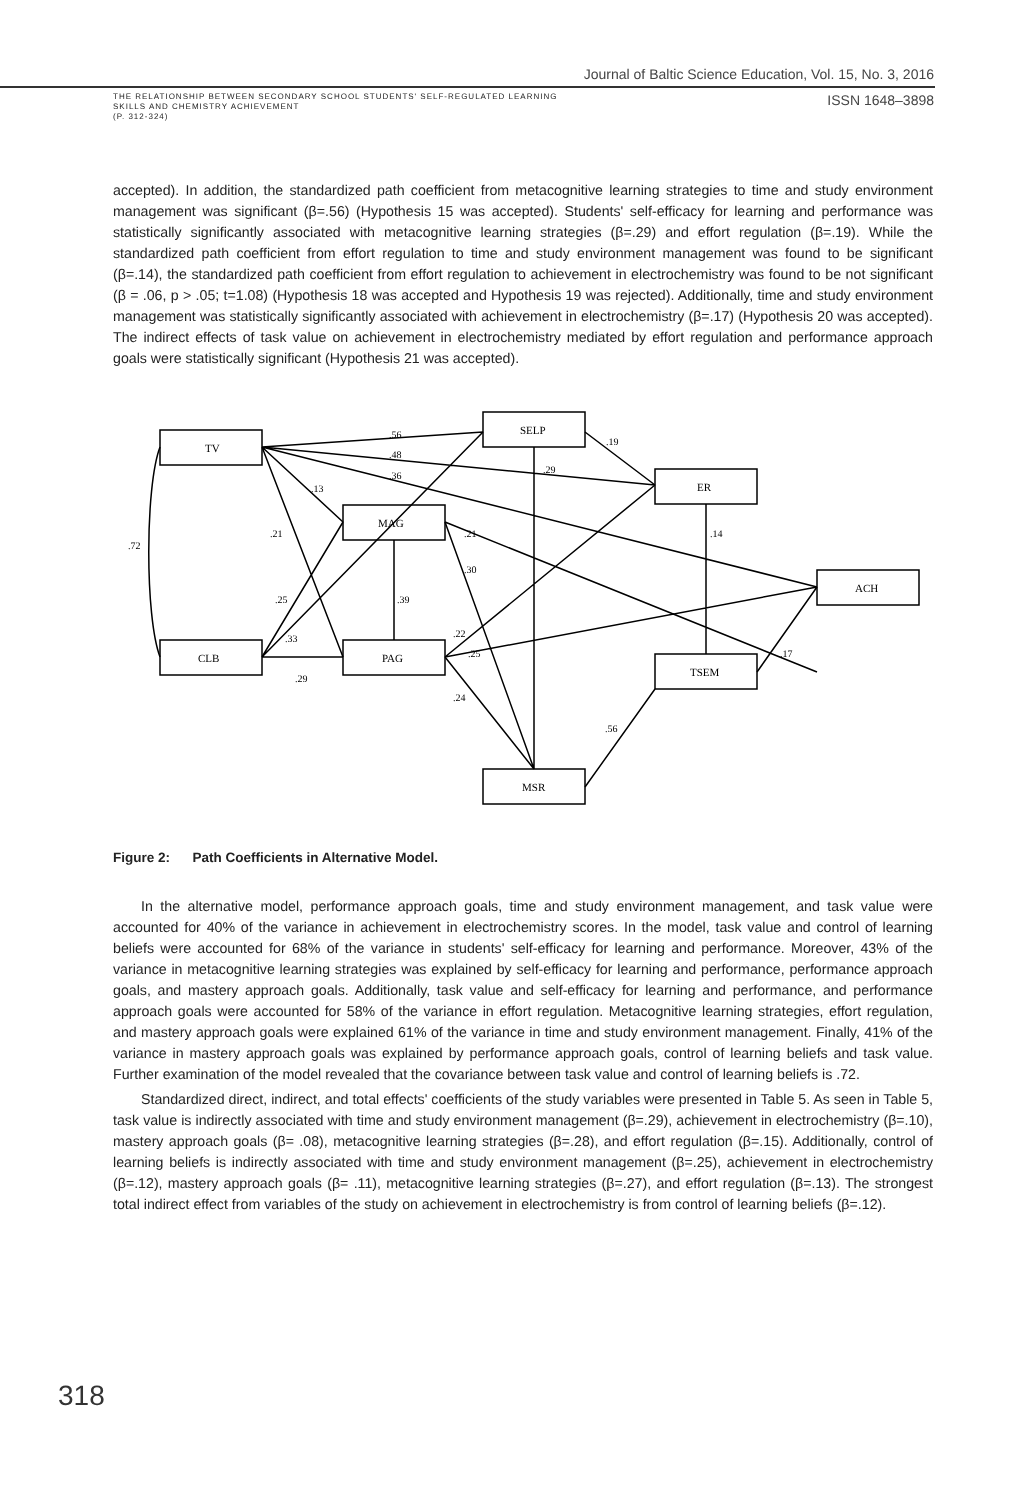Journal of Baltic Science Education, Vol. 15, No. 3, 2016
THE RELATIONSHIP BETWEEN SECONDARY SCHOOL STUDENTS' SELF-REGULATED LEARNING
SKILLS AND CHEMISTRY ACHIEVEMENT
(P. 312-324)
ISSN 1648–3898
accepted). In addition, the standardized path coefficient from metacognitive learning strategies to time and study environment management was significant (β=.56) (Hypothesis 15 was accepted). Students' self-efficacy for learning and performance was statistically significantly associated with metacognitive learning strategies (β=.29) and effort regulation (β=.19). While the standardized path coefficient from effort regulation to time and study environment management was found to be significant (β=.14), the standardized path coefficient from effort regulation to achievement in electrochemistry was found to be not significant (β = .06, p > .05; t=1.08) (Hypothesis 18 was accepted and Hypothesis 19 was rejected). Additionally, time and study environment management was statistically significantly associated with achievement in electrochemistry (β=.17) (Hypothesis 20 was accepted). The indirect effects of task value on achievement in electrochemistry mediated by effort regulation and performance approach goals were statistically significant (Hypothesis 21 was accepted).
TV
SELP
ER
MAG
ACH
CLB
PAG
TSEM
MSR
.56
.48
.36
.13
.21
.72
.19
.29
.14
.21
.30
.39
.25
.33
.29
.22
.25
.17
.24
.56
Figure 2: Path Coefficients in Alternative Model.
In the alternative model, performance approach goals, time and study environment management, and task value were accounted for 40% of the variance in achievement in electrochemistry scores. In the model, task value and control of learning beliefs were accounted for 68% of the variance in students' self-efficacy for learning and performance. Moreover, 43% of the variance in metacognitive learning strategies was explained by self-efficacy for learning and performance, performance approach goals, and mastery approach goals. Additionally, task value and self-efficacy for learning and performance, and performance approach goals were accounted for 58% of the variance in effort regulation. Metacognitive learning strategies, effort regulation, and mastery approach goals were explained 61% of the variance in time and study environment management. Finally, 41% of the variance in mastery approach goals was explained by performance approach goals, control of learning beliefs and task value. Further examination of the model revealed that the covariance between task value and control of learning beliefs is .72.
Standardized direct, indirect, and total effects' coefficients of the study variables were presented in Table 5. As seen in Table 5, task value is indirectly associated with time and study environment management (β=.29), achievement in electrochemistry (β=.10), mastery approach goals (β= .08), metacognitive learning strategies (β=.28), and effort regulation (β=.15). Additionally, control of learning beliefs is indirectly associated with time and study environment management (β=.25), achievement in electrochemistry (β=.12), mastery approach goals (β= .11), metacognitive learning strategies (β=.27), and effort regulation (β=.13). The strongest total indirect effect from variables of the study on achievement in electrochemistry is from control of learning beliefs (β=.12).
318